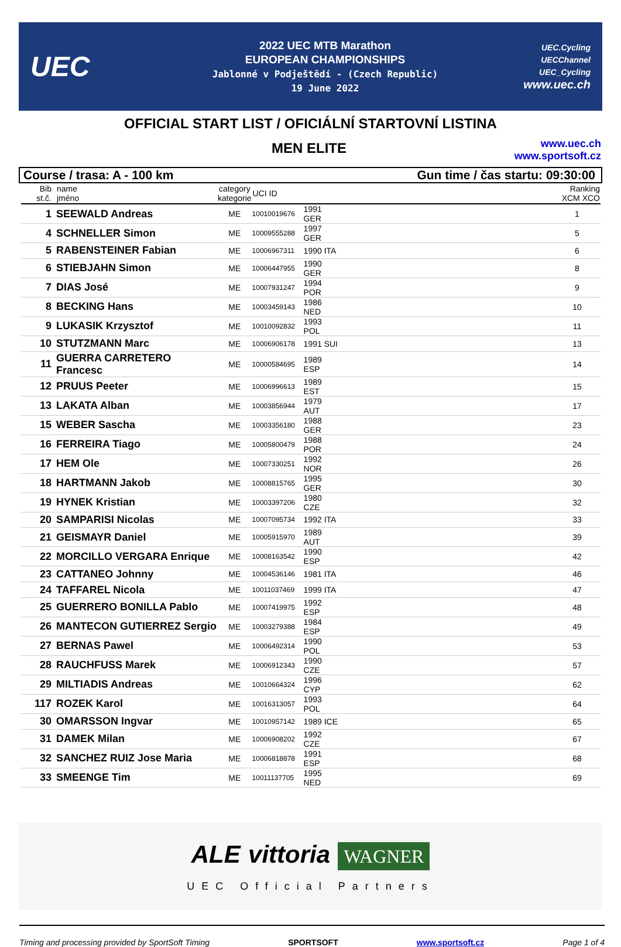UEC
2022 UEC MTB Marathon
EUROPEAN CHAMPIONSHIPS
Jablonné v Podještědí - (Czech Republic)
19 June 2022
UEC.Cycling
UECChannel
UEC_Cycling
www.uec.ch
OFFICIAL START LIST / OFICIÁLNÍ STARTOVNÍ LISTINA
MEN ELITE
www.uec.ch
www.sportsoft.cz
Course / trasa: A - 100 km Gun time / čas startu: 09:30:00
| Bib st.č. | name jméno | category kategorie | UCI ID | | | Ranking XCM XCO |
| --- | --- | --- | --- | --- | --- | --- |
| 1 | SEEWALD Andreas | ME | 10010019676 | 1991 GER | | 1 |
| 4 | SCHNELLER Simon | ME | 10009555288 | 1997 GER | | 5 |
| 5 | RABENSTEINER Fabian | ME | 10006967311 | 1990 ITA | | 6 |
| 6 | STIEBJAHN Simon | ME | 10006447955 | 1990 GER | | 8 |
| 7 | DIAS José | ME | 10007931247 | 1994 POR | | 9 |
| 8 | BECKING Hans | ME | 10003459143 | 1986 NED | | 10 |
| 9 | LUKASIK Krzysztof | ME | 10010092832 | 1993 POL | | 11 |
| 10 | STUTZMANN Marc | ME | 10006906178 | 1991 SUI | | 13 |
| 11 | GUERRA CARRETERO Francesc | ME | 10000584695 | 1989 ESP | | 14 |
| 12 | PRUUS Peeter | ME | 10006996613 | 1989 EST | | 15 |
| 13 | LAKATA Alban | ME | 10003856944 | 1979 AUT | | 17 |
| 15 | WEBER Sascha | ME | 10003356180 | 1988 GER | | 23 |
| 16 | FERREIRA Tiago | ME | 10005800479 | 1988 POR | | 24 |
| 17 | HEM Ole | ME | 10007330251 | 1992 NOR | | 26 |
| 18 | HARTMANN Jakob | ME | 10008815765 | 1995 GER | | 30 |
| 19 | HYNEK Kristian | ME | 10003397206 | 1980 CZE | | 32 |
| 20 | SAMPARISI Nicolas | ME | 10007095734 | 1992 ITA | | 33 |
| 21 | GEISMAYR Daniel | ME | 10005915970 | 1989 AUT | | 39 |
| 22 | MORCILLO VERGARA Enrique | ME | 10008163542 | 1990 ESP | | 42 |
| 23 | CATTANEO Johnny | ME | 10004536146 | 1981 ITA | | 46 |
| 24 | TAFFAREL Nicola | ME | 10011037469 | 1999 ITA | | 47 |
| 25 | GUERRERO BONILLA Pablo | ME | 10007419975 | 1992 ESP | | 48 |
| 26 | MANTECON GUTIERREZ Sergio | ME | 10003279388 | 1984 ESP | | 49 |
| 27 | BERNAS Pawel | ME | 10006492314 | 1990 POL | | 53 |
| 28 | RAUCHFUSS Marek | ME | 10006912343 | 1990 CZE | | 57 |
| 29 | MILTIADIS Andreas | ME | 10010664324 | 1996 CYP | | 62 |
| 117 | ROZEK Karol | ME | 10016313057 | 1993 POL | | 64 |
| 30 | OMARSSON Ingvar | ME | 10010957142 | 1989 ICE | | 65 |
| 31 | DAMEK Milan | ME | 10006908202 | 1992 CZE | | 67 |
| 32 | SANCHEZ RUIZ Jose Maria | ME | 10006818878 | 1991 ESP | | 68 |
| 33 | SMEENGE Tim | ME | 10011137705 | 1995 NED | | 69 |
ALE vittoria WAGNER
UEC Official Partners
Timing and processing provided by SportSoft Timing SPORTSOFT www.sportsoft.cz Page 1 of 4